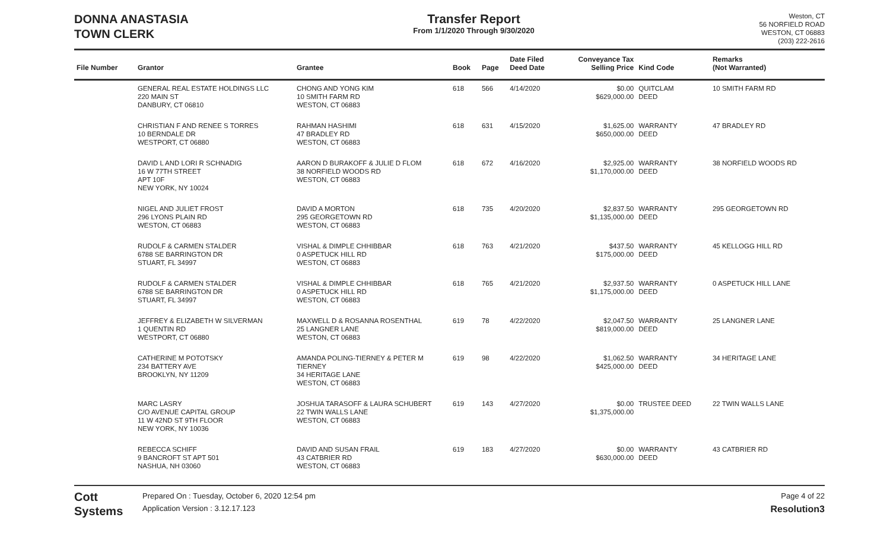DONNA ANASTASIA
TOWN CLERK
Transfer Report
From 1/1/2020 Through 9/30/2020
Weston, CT
56 NORFIELD ROAD
WESTON, CT 06883
(203) 222-2616
| File Number | Grantor | Grantee | Book | Page | Date Filed Deed Date | Conveyance Tax Selling Price | Kind Code | Remarks (Not Warranted) |
| --- | --- | --- | --- | --- | --- | --- | --- | --- |
| | GENERAL REAL ESTATE HOLDINGS LLC 220 MAIN ST DANBURY, CT 06810 | CHONG AND YONG KIM 10 SMITH FARM RD WESTON, CT 06883 | 618 | 566 | 4/14/2020 | $0.00 $629,000.00 | QUITCLAM DEED | 10 SMITH FARM RD |
| | CHRISTIAN F AND RENEE S TORRES 10 BERNDALE DR WESTPORT, CT 06880 | RAHMAN HASHIMI 47 BRADLEY RD WESTON, CT 06883 | 618 | 631 | 4/15/2020 | $1,625.00 $650,000.00 | WARRANTY DEED | 47 BRADLEY RD |
| | DAVID L AND LORI R SCHNADIG 16 W 77TH STREET APT 10F NEW YORK, NY 10024 | AARON D BURAKOFF & JULIE D FLOM 38 NORFIELD WOODS RD WESTON, CT 06883 | 618 | 672 | 4/16/2020 | $2,925.00 $1,170,000.00 | WARRANTY DEED | 38 NORFIELD WOODS RD |
| | NIGEL AND JULIET FROST 296 LYONS PLAIN RD WESTON, CT 06883 | DAVID A MORTON 295 GEORGETOWN RD WESTON, CT 06883 | 618 | 735 | 4/20/2020 | $2,837.50 $1,135,000.00 | WARRANTY DEED | 295 GEORGETOWN RD |
| | RUDOLF & CARMEN STALDER 6788 SE BARRINGTON DR STUART, FL 34997 | VISHAL & DIMPLE CHHIBBAR 0 ASPETUCK HILL RD WESTON, CT 06883 | 618 | 763 | 4/21/2020 | $437.50 $175,000.00 | WARRANTY DEED | 45 KELLOGG HILL RD |
| | RUDOLF & CARMEN STALDER 6788 SE BARRINGTON DR STUART, FL 34997 | VISHAL & DIMPLE CHHIBBAR 0 ASPETUCK HILL RD WESTON, CT 06883 | 618 | 765 | 4/21/2020 | $2,937.50 $1,175,000.00 | WARRANTY DEED | 0 ASPETUCK HILL LANE |
| | JEFFREY & ELIZABETH W SILVERMAN 1 QUENTIN RD WESTPORT, CT 06880 | MAXWELL D & ROSANNA ROSENTHAL 25 LANGNER LANE WESTON, CT 06883 | 619 | 78 | 4/22/2020 | $2,047.50 $819,000.00 | WARRANTY DEED | 25 LANGNER LANE |
| | CATHERINE M POTOTSKY 234 BATTERY AVE BROOKLYN, NY 11209 | AMANDA POLING-TIERNEY & PETER M TIERNEY 34 HERITAGE LANE WESTON, CT 06883 | 619 | 98 | 4/22/2020 | $1,062.50 $425,000.00 | WARRANTY DEED | 34 HERITAGE LANE |
| | MARC LASRY C/O AVENUE CAPITAL GROUP 11 W 42ND ST 9TH FLOOR NEW YORK, NY 10036 | JOSHUA TARASOFF & LAURA SCHUBERT 22 TWIN WALLS LANE WESTON, CT 06883 | 619 | 143 | 4/27/2020 | $0.00 $1,375,000.00 | TRUSTEE DEED | 22 TWIN WALLS LANE |
| | REBECCA SCHIFF 9 BANCROFT ST APT 501 NASHUA, NH 03060 | DAVID AND SUSAN FRAIL 43 CATBRIER RD WESTON, CT 06883 | 619 | 183 | 4/27/2020 | $0.00 $630,000.00 | WARRANTY DEED | 43 CATBRIER RD |
Cott
Systems
Prepared On : Tuesday, October 6, 2020 12:54 pm
Application Version : 3.12.17.123
Page 4 of 22
Resolution3